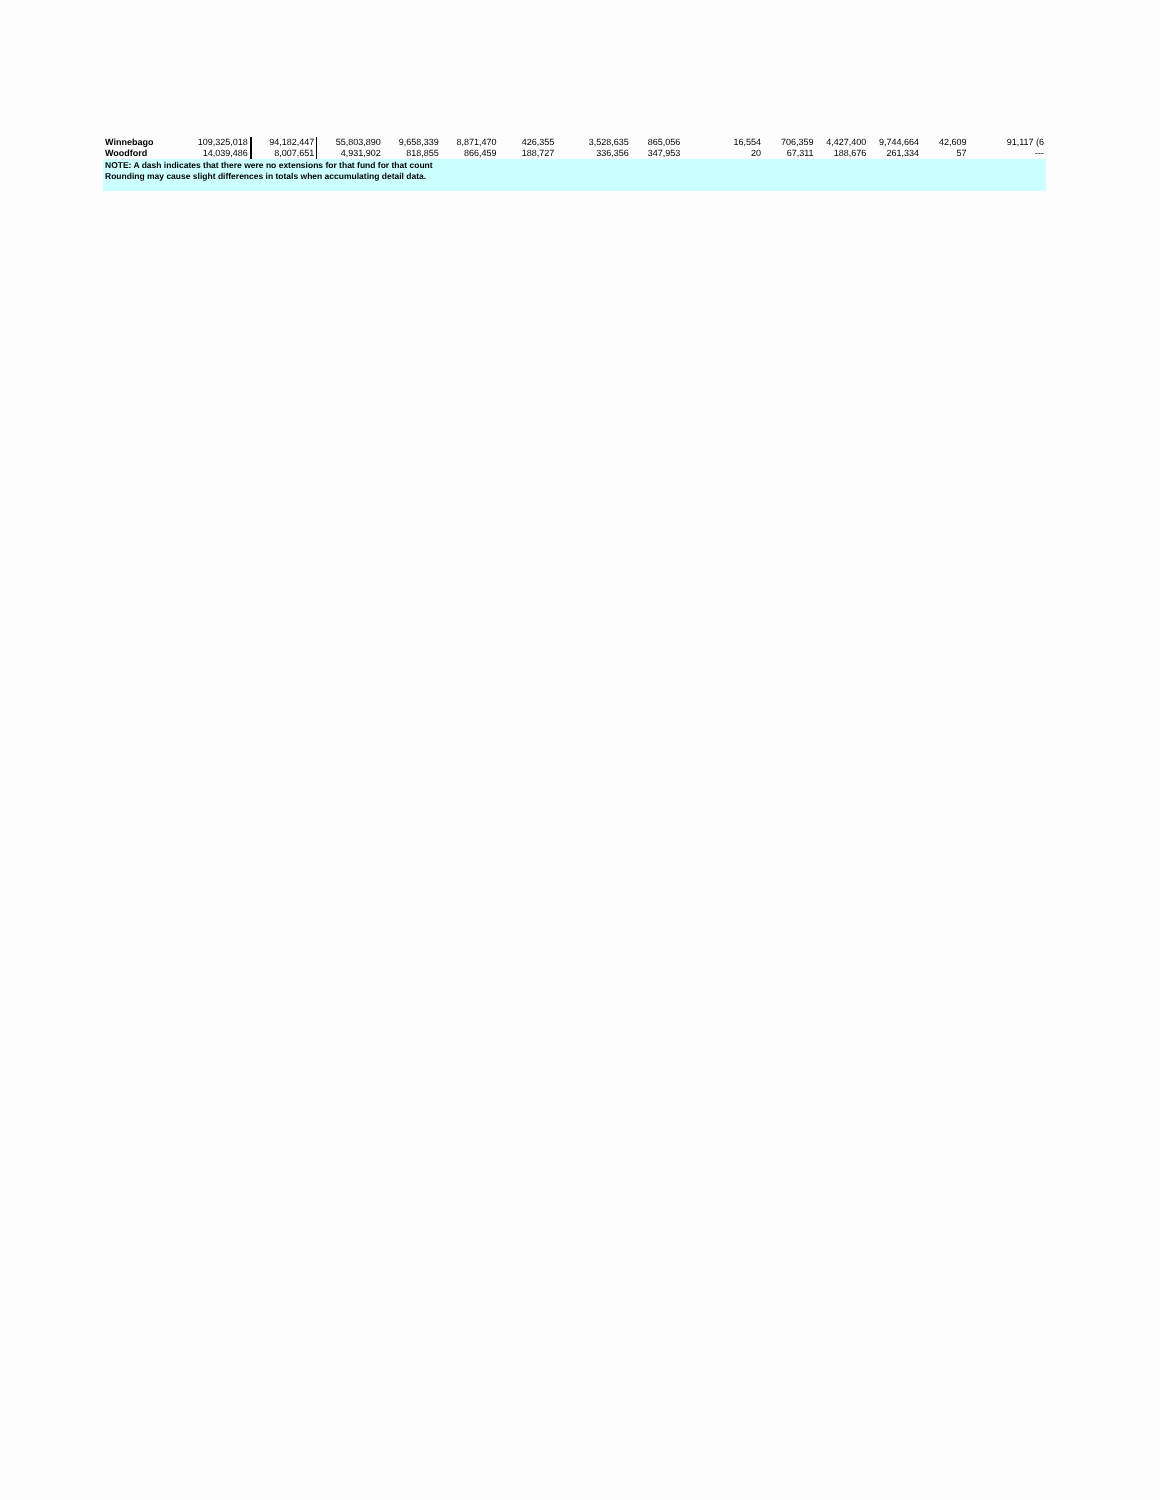| Winnebago | 109,325,018 | 94,182,447 | 55,803,890 | 9,658,339 | 8,871,470 | 426,355 | 3,528,635 | 865,056 | 16,554 | 706,359 | 4,427,400 | 9,744,664 | 42,609 | 91,117 (6 |
| Woodford | 14,039,486 | 8,007,651 | 4,931,902 | 818,855 | 866,459 | 188,727 | 336,356 | 347,953 | 20 | 67,311 | 188,676 | 261,334 | 57 | --- |
NOTE: A dash indicates that there were no extensions for that fund for that count
Rounding may cause slight differences in totals when accumulating detail data.